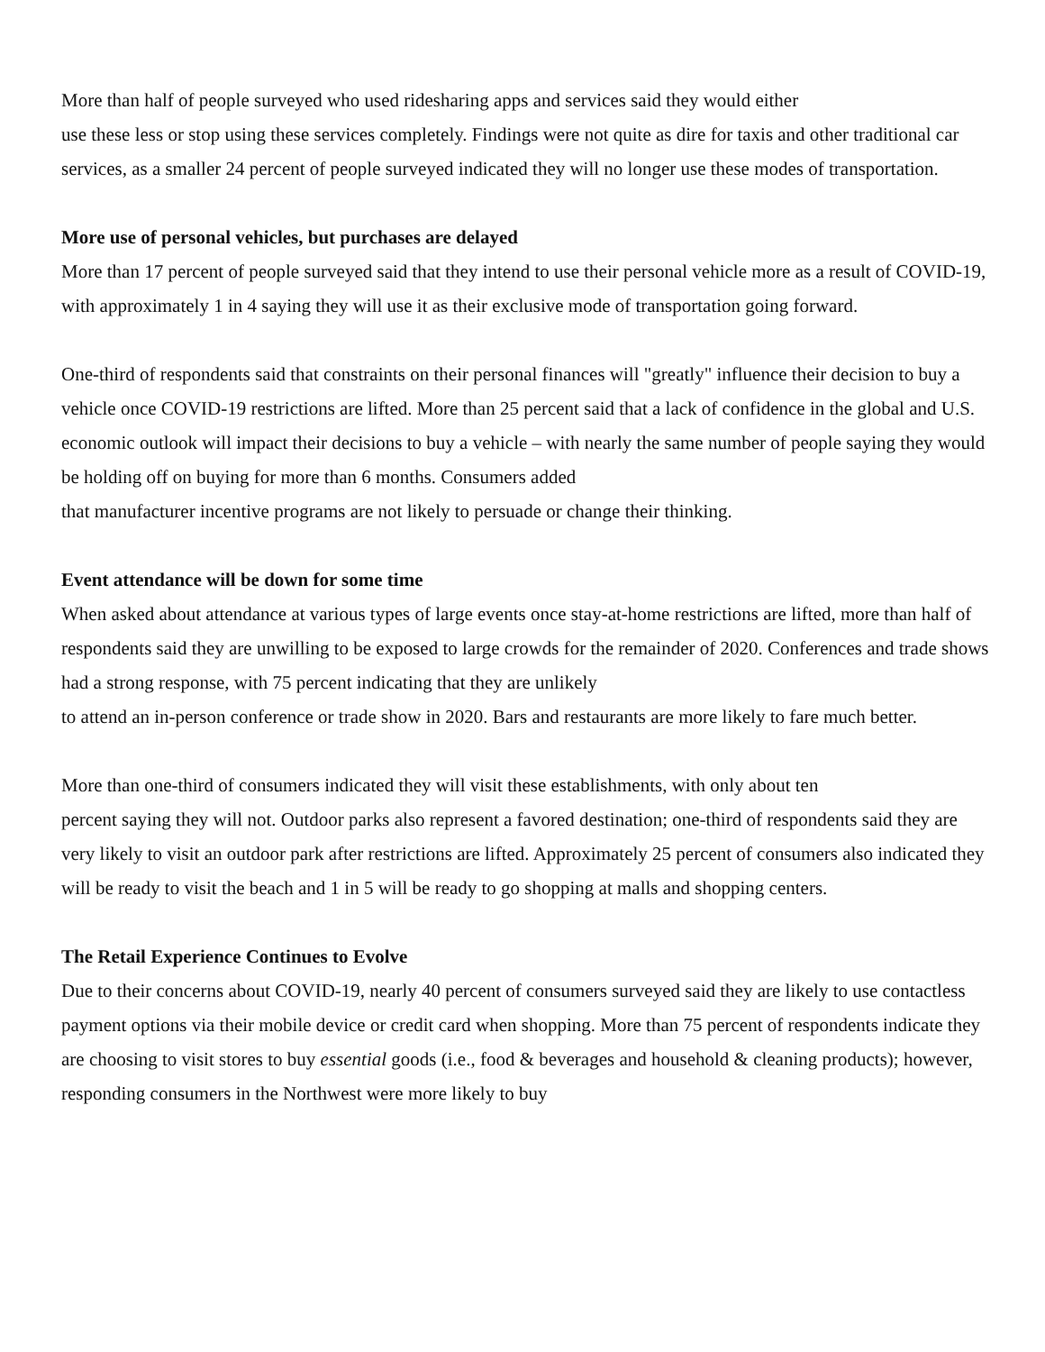More than half of people surveyed who used ridesharing apps and services said they would either
use these less or stop using these services completely. Findings were not quite as dire for taxis and other traditional car services, as a smaller 24 percent of people surveyed indicated they will no longer use these modes of transportation.
More use of personal vehicles, but purchases are delayed
More than 17 percent of people surveyed said that they intend to use their personal vehicle more as a result of COVID-19, with approximately 1 in 4 saying they will use it as their exclusive mode of transportation going forward.
One-third of respondents said that constraints on their personal finances will "greatly" influence their decision to buy a vehicle once COVID-19 restrictions are lifted. More than 25 percent said that a lack of confidence in the global and U.S. economic outlook will impact their decisions to buy a vehicle – with nearly the same number of people saying they would be holding off on buying for more than 6 months. Consumers added
that manufacturer incentive programs are not likely to persuade or change their thinking.
Event attendance will be down for some time
When asked about attendance at various types of large events once stay-at-home restrictions are lifted, more than half of respondents said they are unwilling to be exposed to large crowds for the remainder of 2020. Conferences and trade shows had a strong response, with 75 percent indicating that they are unlikely
to attend an in-person conference or trade show in 2020. Bars and restaurants are more likely to fare much better.
More than one-third of consumers indicated they will visit these establishments, with only about ten
percent saying they will not. Outdoor parks also represent a favored destination; one-third of respondents said they are very likely to visit an outdoor park after restrictions are lifted. Approximately 25 percent of consumers also indicated they will be ready to visit the beach and 1 in 5 will be ready to go shopping at malls and shopping centers.
The Retail Experience Continues to Evolve
Due to their concerns about COVID-19, nearly 40 percent of consumers surveyed said they are likely to use contactless payment options via their mobile device or credit card when shopping. More than 75 percent of respondents indicate they are choosing to visit stores to buy essential goods (i.e., food & beverages and household & cleaning products); however, responding consumers in the Northwest were more likely to buy